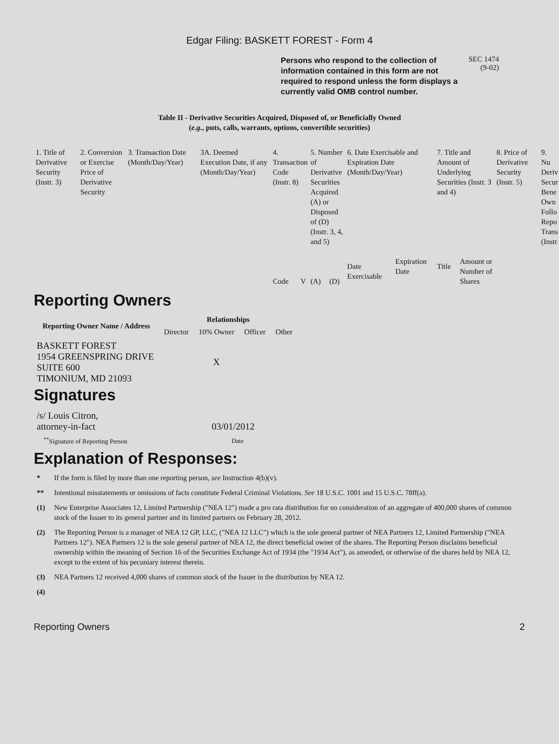Edgar Filing: BASKETT FOREST - Form 4
Persons who respond to the collection of information contained in this form are not required to respond unless the form displays a currently valid OMB control number.
SEC 1474
(9-02)
Table II - Derivative Securities Acquired, Disposed of, or Beneficially Owned
(e.g., puts, calls, warrants, options, convertible securities)
| 1. Title of Derivative Security (Instr. 3) | 2. Conversion or Exercise Price of Derivative Security | 3. Transaction Date (Month/Day/Year) | 3A. Deemed Execution Date, if any (Month/Day/Year) | 4. Transaction Code (Instr. 8) | | 5. Number of Derivative Securities Acquired (A) or Disposed of (D) (Instr. 3, 4, and 5) | | 6. Date Exercisable and Expiration Date (Month/Day/Year) | | 7. Title and Amount of Underlying Securities (Instr. 3 and 4) | | 8. Price of Derivative Security (Instr. 5) | 9. Nu Deriv Secur Bene Own Follo Repo Trans (Instr |
| | | | | Code | V | (A) | (D) | Date Exercisable | Expiration Date | Title | Amount or Number of Shares | | |
Reporting Owners
| Reporting Owner Name / Address | Relationships | | | |
| --- | --- | --- | --- | --- |
| | Director | 10% Owner | Officer | Other |
| BASKETT FOREST 1954 GREENSPRING DRIVE SUITE 600 TIMONIUM, MD 21093 | | X | | |
Signatures
| /s/ Louis Citron, attorney-in-fact | 03/01/2012 |
| <sup>**</sup> Signature of Reporting Person | Date |
Explanation of Responses:
* If the form is filed by more than one reporting person, see Instruction 4(b)(v).
** Intentional misstatements or omissions of facts constitute Federal Criminal Violations. See 18 U.S.C. 1001 and 15 U.S.C. 78ff(a).
(1) New Enterprise Associates 12, Limited Partnership ("NEA 12") made a pro rata distribution for no consideration of an aggregate of 400,000 shares of common stock of the Issuer to its general partner and its limited partners on February 28, 2012.
(2) The Reporting Person is a manager of NEA 12 GP, LLC, ("NEA 12 LLC") which is the sole general partner of NEA Partners 12, Limited Partnership ("NEA Partners 12"). NEA Partners 12 is the sole general partner of NEA 12, the direct beneficial owner of the shares. The Reporting Person disclaims beneficial ownership within the meaning of Section 16 of the Securities Exchange Act of 1934 (the "1934 Act"), as amended, or otherwise of the shares held by NEA 12, except to the extent of his pecuniary interest therein.
(3) NEA Partners 12 received 4,000 shares of common stock of the Issuer in the distribution by NEA 12.
(4)
Reporting Owners 2